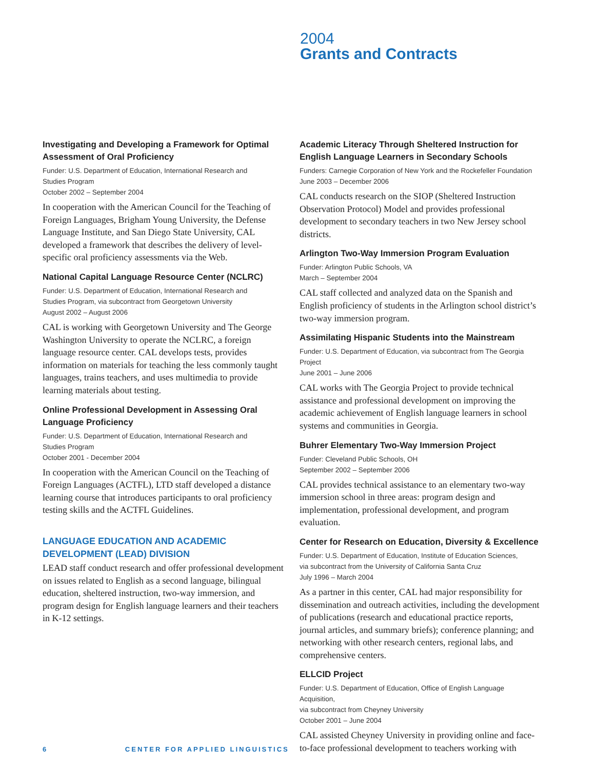2004
Grants and Contracts
Investigating and Developing a Framework for Optimal Assessment of Oral Proficiency
Funder: U.S. Department of Education, International Research and
Studies Program
October 2002 – September 2004
In cooperation with the American Council for the Teaching of Foreign Languages, Brigham Young University, the Defense Language Institute, and San Diego State University, CAL developed a framework that describes the delivery of level-specific oral proficiency assessments via the Web.
National Capital Language Resource Center (NCLRC)
Funder: U.S. Department of Education, International Research and
Studies Program, via subcontract from Georgetown University
August 2002 – August 2006
CAL is working with Georgetown University and The George Washington University to operate the NCLRC, a foreign language resource center. CAL develops tests, provides information on materials for teaching the less commonly taught languages, trains teachers, and uses multimedia to provide learning materials about testing.
Online Professional Development in Assessing Oral Language Proficiency
Funder: U.S. Department of Education, International Research and
Studies Program
October 2001 - December 2004
In cooperation with the American Council on the Teaching of Foreign Languages (ACTFL), LTD staff developed a distance learning course that introduces participants to oral proficiency testing skills and the ACTFL Guidelines.
LANGUAGE EDUCATION AND ACADEMIC DEVELOPMENT (LEAD) DIVISION
LEAD staff conduct research and offer professional development on issues related to English as a second language, bilingual education, sheltered instruction, two-way immersion, and program design for English language learners and their teachers in K-12 settings.
Academic Literacy Through Sheltered Instruction for English Language Learners in Secondary Schools
Funders: Carnegie Corporation of New York and the Rockefeller Foundation
June 2003 – December 2006
CAL conducts research on the SIOP (Sheltered Instruction Observation Protocol) Model and provides professional development to secondary teachers in two New Jersey school districts.
Arlington Two-Way Immersion Program Evaluation
Funder: Arlington Public Schools, VA
March – September 2004
CAL staff collected and analyzed data on the Spanish and English proficiency of students in the Arlington school district’s two-way immersion program.
Assimilating Hispanic Students into the Mainstream
Funder: U.S. Department of Education, via subcontract from The Georgia Project
June 2001 – June 2006
CAL works with The Georgia Project to provide technical assistance and professional development on improving the academic achievement of English language learners in school systems and communities in Georgia.
Buhrer Elementary Two-Way Immersion Project
Funder: Cleveland Public Schools, OH
September 2002 – September 2006
CAL provides technical assistance to an elementary two-way immersion school in three areas: program design and implementation, professional development, and program evaluation.
Center for Research on Education, Diversity & Excellence
Funder: U.S. Department of Education, Institute of Education Sciences,
via subcontract from the University of California Santa Cruz
July 1996 – March 2004
As a partner in this center, CAL had major responsibility for dissemination and outreach activities, including the development of publications (research and educational practice reports, journal articles, and summary briefs); conference planning; and networking with other research centers, regional labs, and comprehensive centers.
ELLCID Project
Funder: U.S. Department of Education, Office of English Language Acquisition,
via subcontract from Cheyney University
October 2001 – June 2004
CAL assisted Cheyney University in providing online and face-to-face professional development to teachers working with
6 CENTER FOR APPLIED LINGUISTICS